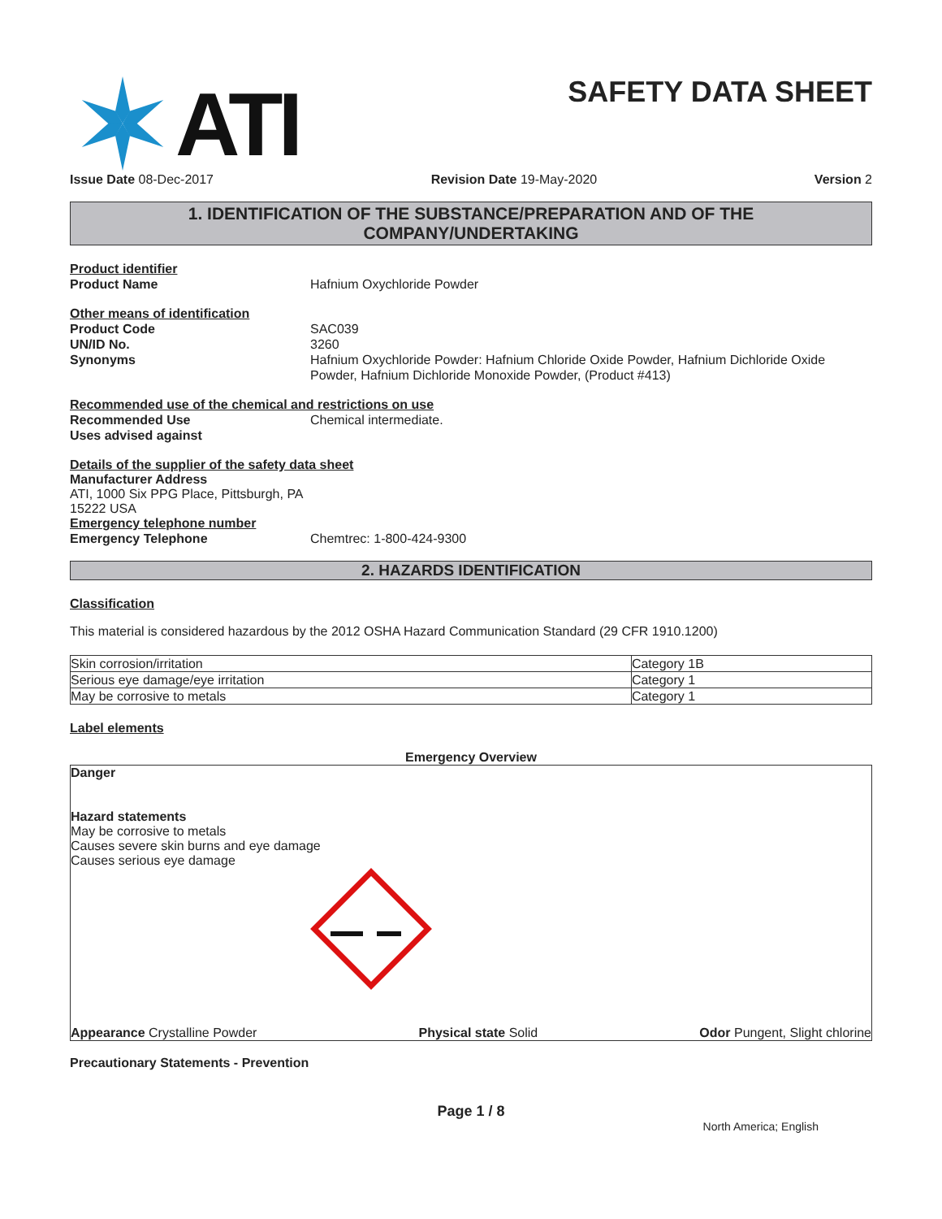ATI
SAFETY DATA SHEET
Issue Date 08-Dec-2017 Revision Date 19-May-2020 Version 2
1. IDENTIFICATION OF THE SUBSTANCE/PREPARATION AND OF THE
COMPANY/UNDERTAKING
Product identifier
Product Name Hafnium Oxychloride Powder
Other means of identification
Product Code SAC039
UN/ID No. 3260
Synonyms Hafnium Oxychloride Powder: Hafnium Chloride Oxide Powder, Hafnium Dichloride Oxide Powder, Hafnium Dichloride Monoxide Powder, (Product #413)
Recommended use of the chemical and restrictions on use
Recommended Use Chemical intermediate.
Uses advised against
Details of the supplier of the safety data sheet
Manufacturer Address
ATI, 1000 Six PPG Place, Pittsburgh, PA
15222 USA
Emergency telephone number
Emergency Telephone Chemtrec: 1-800-424-9300
2. HAZARDS IDENTIFICATION
Classification
This material is considered hazardous by the 2012 OSHA Hazard Communication Standard (29 CFR 1910.1200)
| Skin corrosion/irritation | Category 1B |
| Serious eye damage/eye irritation | Category 1 |
| May be corrosive to metals | Category 1 |
Label elements
Emergency Overview
Danger
Hazard statements
May be corrosive to metals
Causes severe skin burns and eye damage
Causes serious eye damage
Appearance Crystalline Powder Physical state Solid Odor Pungent, Slight chlorine
Precautionary Statements - Prevention
Page 1 / 8
North America; English